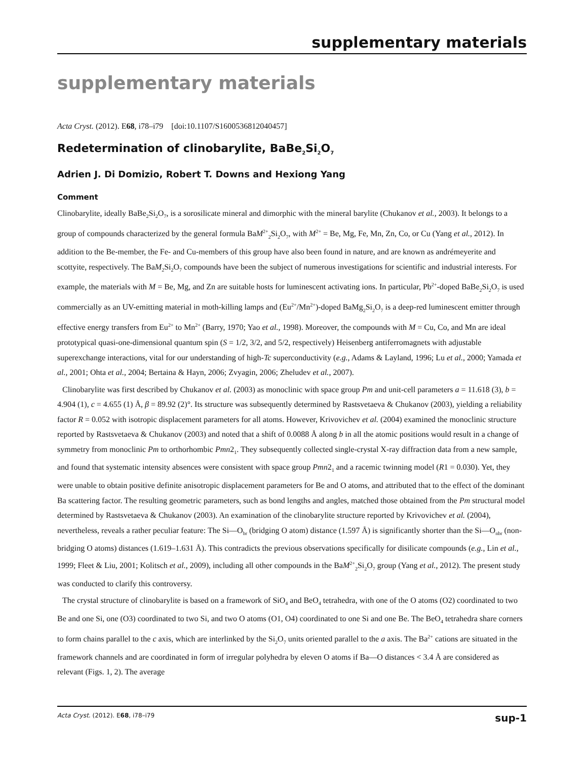supplementary materials
supplementary materials
Acta Cryst. (2012). E68, i78–i79 [doi:10.1107/S1600536812040457]
Redetermination of clinobarylite, BaBe<sub>2</sub>Si<sub>2</sub>O<sub>7</sub>
Adrien J. Di Domizio, Robert T. Downs and Hexiong Yang
Comment
Clinobarylite, ideally BaBe<sub>2</sub>Si<sub>2</sub>O<sub>7</sub>, is a sorosilicate mineral and dimorphic with the mineral barylite (Chukanov et al., 2003). It belongs to a group of compounds characterized by the general formula BaM<sup>2+</sup><sub>2</sub>Si<sub>2</sub>O<sub>7</sub>, with M<sup>2+</sup> = Be, Mg, Fe, Mn, Zn, Co, or Cu (Yang et al., 2012). In addition to the Be-member, the Fe- and Cu-members of this group have also been found in nature, and are known as andrémeyerite and scottyite, respectively. The BaM<sub>2</sub>Si<sub>2</sub>O<sub>7</sub> compounds have been the subject of numerous investigations for scientific and industrial interests. For example, the materials with M = Be, Mg, and Zn are suitable hosts for luminescent activating ions. In particular, Pb<sup>2+</sup>-doped BaBe<sub>2</sub>Si<sub>2</sub>O<sub>7</sub> is used commercially as an UV-emitting material in moth-killing lamps and (Eu<sup>2+</sup>/Mn<sup>2+</sup>)-doped BaMg<sub>2</sub>Si<sub>2</sub>O<sub>7</sub> is a deep-red luminescent emitter through effective energy transfers from Eu<sup>2+</sup> to Mn<sup>2+</sup> (Barry, 1970; Yao et al., 1998). Moreover, the compounds with M = Cu, Co, and Mn are ideal prototypical quasi-one-dimensional quantum spin (S = 1/2, 3/2, and 5/2, respectively) Heisenberg antiferromagnets with adjustable superexchange interactions, vital for our understanding of high-Tc superconductivity (e.g., Adams & Layland, 1996; Lu et al., 2000; Yamada et al., 2001; Ohta et al., 2004; Bertaina & Hayn, 2006; Zvyagin, 2006; Zheludev et al., 2007).
Clinobarylite was first described by Chukanov et al. (2003) as monoclinic with space group Pm and unit-cell parameters a = 11.618 (3), b = 4.904 (1), c = 4.655 (1) Å, β = 89.92 (2)°. Its structure was subsequently determined by Rastsvetaeva & Chukanov (2003), yielding a reliability factor R = 0.052 with isotropic displacement parameters for all atoms. However, Krivovichev et al. (2004) examined the monoclinic structure reported by Rastsvetaeva & Chukanov (2003) and noted that a shift of 0.0088 Å along b in all the atomic positions would result in a change of symmetry from monoclinic Pm to orthorhombic Pmn2<sub>1</sub>. They subsequently collected single-crystal X-ray diffraction data from a new sample, and found that systematic intensity absences were consistent with space group Pmn2<sub>1</sub> and a racemic twinning model (R1 = 0.030). Yet, they were unable to obtain positive definite anisotropic displacement parameters for Be and O atoms, and attributed that to the effect of the dominant Ba scattering factor. The resulting geometric parameters, such as bond lengths and angles, matched those obtained from the Pm structural model determined by Rastsvetaeva & Chukanov (2003). An examination of the clinobarylite structure reported by Krivovichev et al. (2004), nevertheless, reveals a rather peculiar feature: The Si—O<sub>br</sub> (bridging O atom) distance (1.597 Å) is significantly shorter than the Si—O<sub>nbr</sub> (non-bridging O atoms) distances (1.619–1.631 Å). This contradicts the previous observations specifically for disilicate compounds (e.g., Lin et al., 1999; Fleet & Liu, 2001; Kolitsch et al., 2009), including all other compounds in the BaM<sup>2+</sup><sub>2</sub>Si<sub>2</sub>O<sub>7</sub> group (Yang et al., 2012). The present study was conducted to clarify this controversy.
The crystal structure of clinobarylite is based on a framework of SiO<sub>4</sub> and BeO<sub>4</sub> tetrahedra, with one of the O atoms (O2) coordinated to two Be and one Si, one (O3) coordinated to two Si, and two O atoms (O1, O4) coordinated to one Si and one Be. The BeO<sub>4</sub> tetrahedra share corners to form chains parallel to the c axis, which are interlinked by the Si<sub>2</sub>O<sub>7</sub> units oriented parallel to the a axis. The Ba<sup>2+</sup> cations are situated in the framework channels and are coordinated in form of irregular polyhedra by eleven O atoms if Ba—O distances < 3.4 Å are considered as relevant (Figs. 1, 2). The average
Acta Cryst. (2012). E68, i78–i79 sup-1